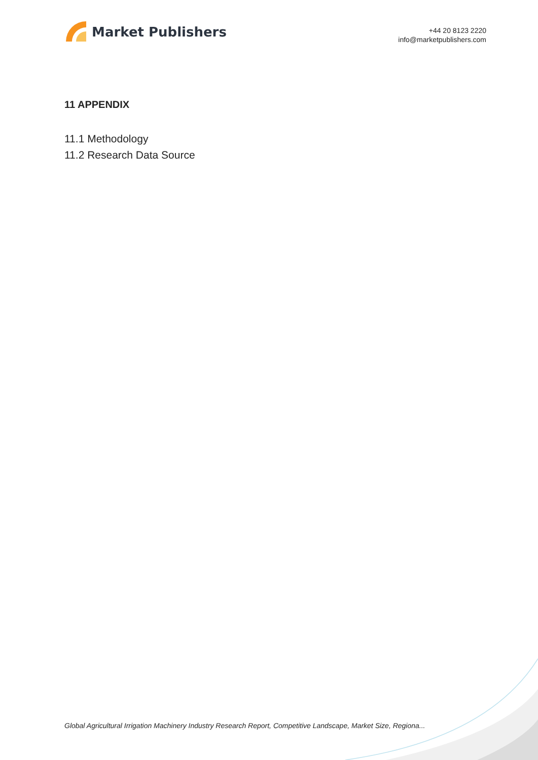Market Publishers
+44 20 8123 2220
info@marketpublishers.com
11 APPENDIX
11.1 Methodology
11.2 Research Data Source
Global Agricultural Irrigation Machinery Industry Research Report, Competitive Landscape, Market Size, Regiona...